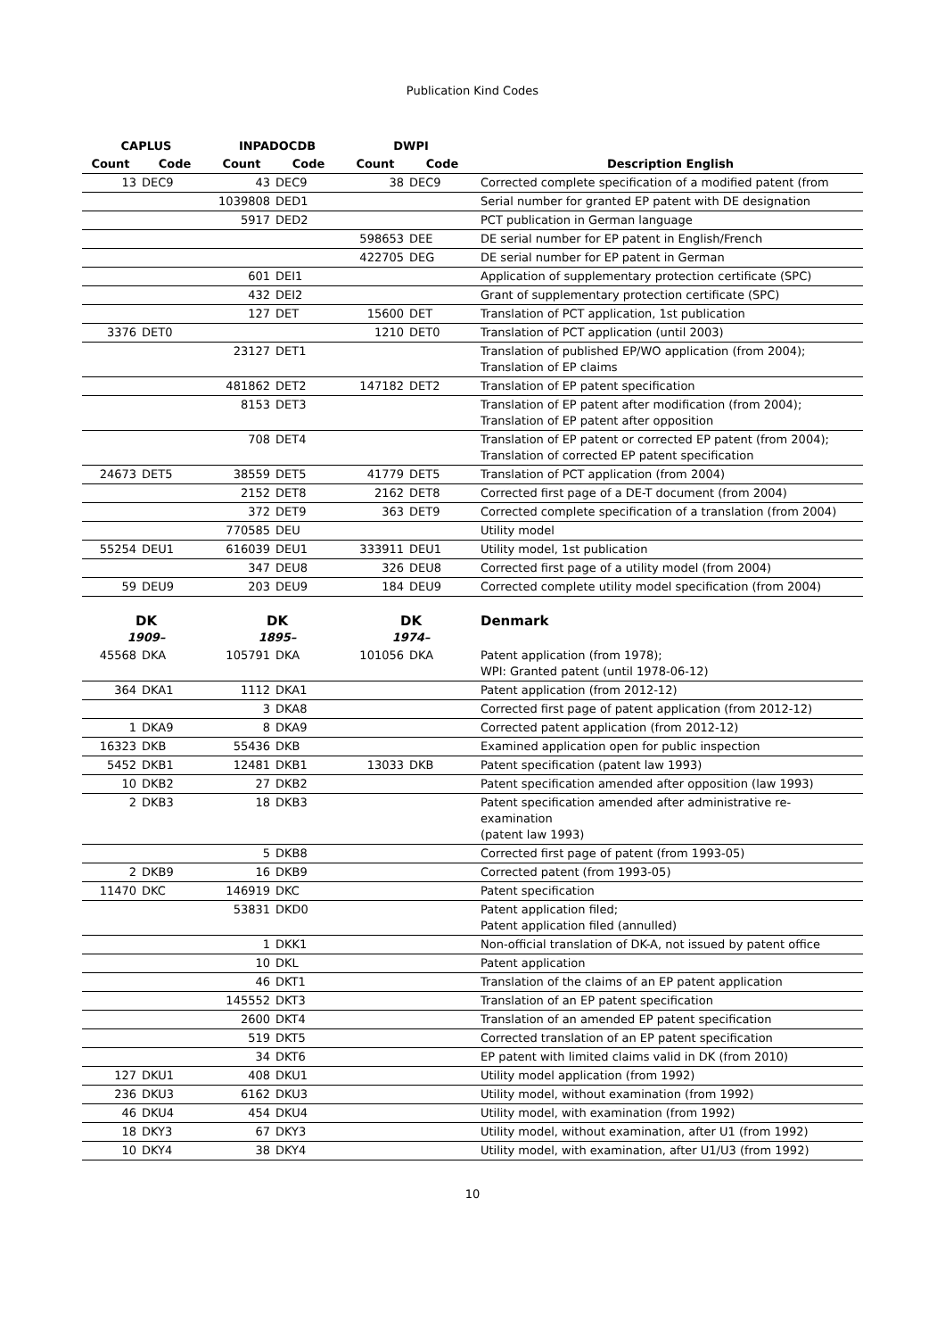Publication Kind Codes
| CAPLUS | | INPADOCDB | | DWPI | | |
| --- | --- | --- | --- | --- | --- | --- |
| Count | Code | Count | Code | Count | Code | Description English |
| 13 | DEC9 | 43 | DEC9 | 38 | DEC9 | Corrected complete specification of a modified patent (from |
| | | 1039808 | DED1 | | | Serial number for granted EP patent with DE designation |
| | | 5917 | DED2 | | | PCT publication in German language |
| | | | | 598653 | DEE | DE serial number for EP patent in English/French |
| | | | | 422705 | DEG | DE serial number for EP patent in German |
| | | 601 | DEI1 | | | Application of supplementary protection certificate (SPC) |
| | | 432 | DEI2 | | | Grant of supplementary protection certificate (SPC) |
| | | 127 | DET | 15600 | DET | Translation of PCT application, 1st publication |
| 3376 | DET0 | | | 1210 | DET0 | Translation of PCT application (until 2003) |
| | | 23127 | DET1 | | | Translation of published EP/WO application (from 2004); Translation of EP claims |
| | | 481862 | DET2 | 147182 | DET2 | Translation of EP patent specification |
| | | 8153 | DET3 | | | Translation of EP patent after modification (from 2004); Translation of EP patent after opposition |
| | | 708 | DET4 | | | Translation of EP patent or corrected EP patent (from 2004); Translation of corrected EP patent specification |
| 24673 | DET5 | 38559 | DET5 | 41779 | DET5 | Translation of PCT application (from 2004) |
| | | 2152 | DET8 | 2162 | DET8 | Corrected first page of a DE-T document (from 2004) |
| | | 372 | DET9 | 363 | DET9 | Corrected complete specification of a translation (from 2004) |
| | | 770585 | DEU | | | Utility model |
| 55254 | DEU1 | 616039 | DEU1 | 333911 | DEU1 | Utility model, 1st publication |
| | | 347 | DEU8 | 326 | DEU8 | Corrected first page of a utility model (from 2004) |
| 59 | DEU9 | 203 | DEU9 | 184 | DEU9 | Corrected complete utility model specification (from 2004) |
| DK 1909– | | DK 1895– | | DK 1974– | | Denmark |
| 45568 | DKA | 105791 | DKA | 101056 | DKA | Patent application (from 1978); WPI: Granted patent (until 1978-06-12) |
| 364 | DKA1 | 1112 | DKA1 | | | Patent application (from 2012-12) |
| | | 3 | DKA8 | | | Corrected first page of patent application (from 2012-12) |
| 1 | DKA9 | 8 | DKA9 | | | Corrected patent application (from 2012-12) |
| 16323 | DKB | 55436 | DKB | | | Examined application open for public inspection |
| 5452 | DKB1 | 12481 | DKB1 | 13033 | DKB | Patent specification (patent law 1993) |
| 10 | DKB2 | 27 | DKB2 | | | Patent specification amended after opposition (law 1993) |
| 2 | DKB3 | 18 | DKB3 | | | Patent specification amended after administrative re-examination (patent law 1993) |
| | | 5 | DKB8 | | | Corrected first page of patent (from 1993-05) |
| 2 | DKB9 | 16 | DKB9 | | | Corrected patent (from 1993-05) |
| 11470 | DKC | 146919 | DKC | | | Patent specification |
| | | 53831 | DKD0 | | | Patent application filed; Patent application filed (annulled) |
| | | 1 | DKK1 | | | Non-official translation of DK-A, not issued by patent office |
| | | 10 | DKL | | | Patent application |
| | | 46 | DKT1 | | | Translation of the claims of an EP patent application |
| | | 145552 | DKT3 | | | Translation of an EP patent specification |
| | | 2600 | DKT4 | | | Translation of an amended EP patent specification |
| | | 519 | DKT5 | | | Corrected translation of an EP patent specification |
| | | 34 | DKT6 | | | EP patent with limited claims valid in DK (from 2010) |
| 127 | DKU1 | 408 | DKU1 | | | Utility model application (from 1992) |
| 236 | DKU3 | 6162 | DKU3 | | | Utility model, without examination (from 1992) |
| 46 | DKU4 | 454 | DKU4 | | | Utility model, with examination (from 1992) |
| 18 | DKY3 | 67 | DKY3 | | | Utility model, without examination, after U1 (from 1992) |
| 10 | DKY4 | 38 | DKY4 | | | Utility model, with examination, after U1/U3 (from 1992) |
10